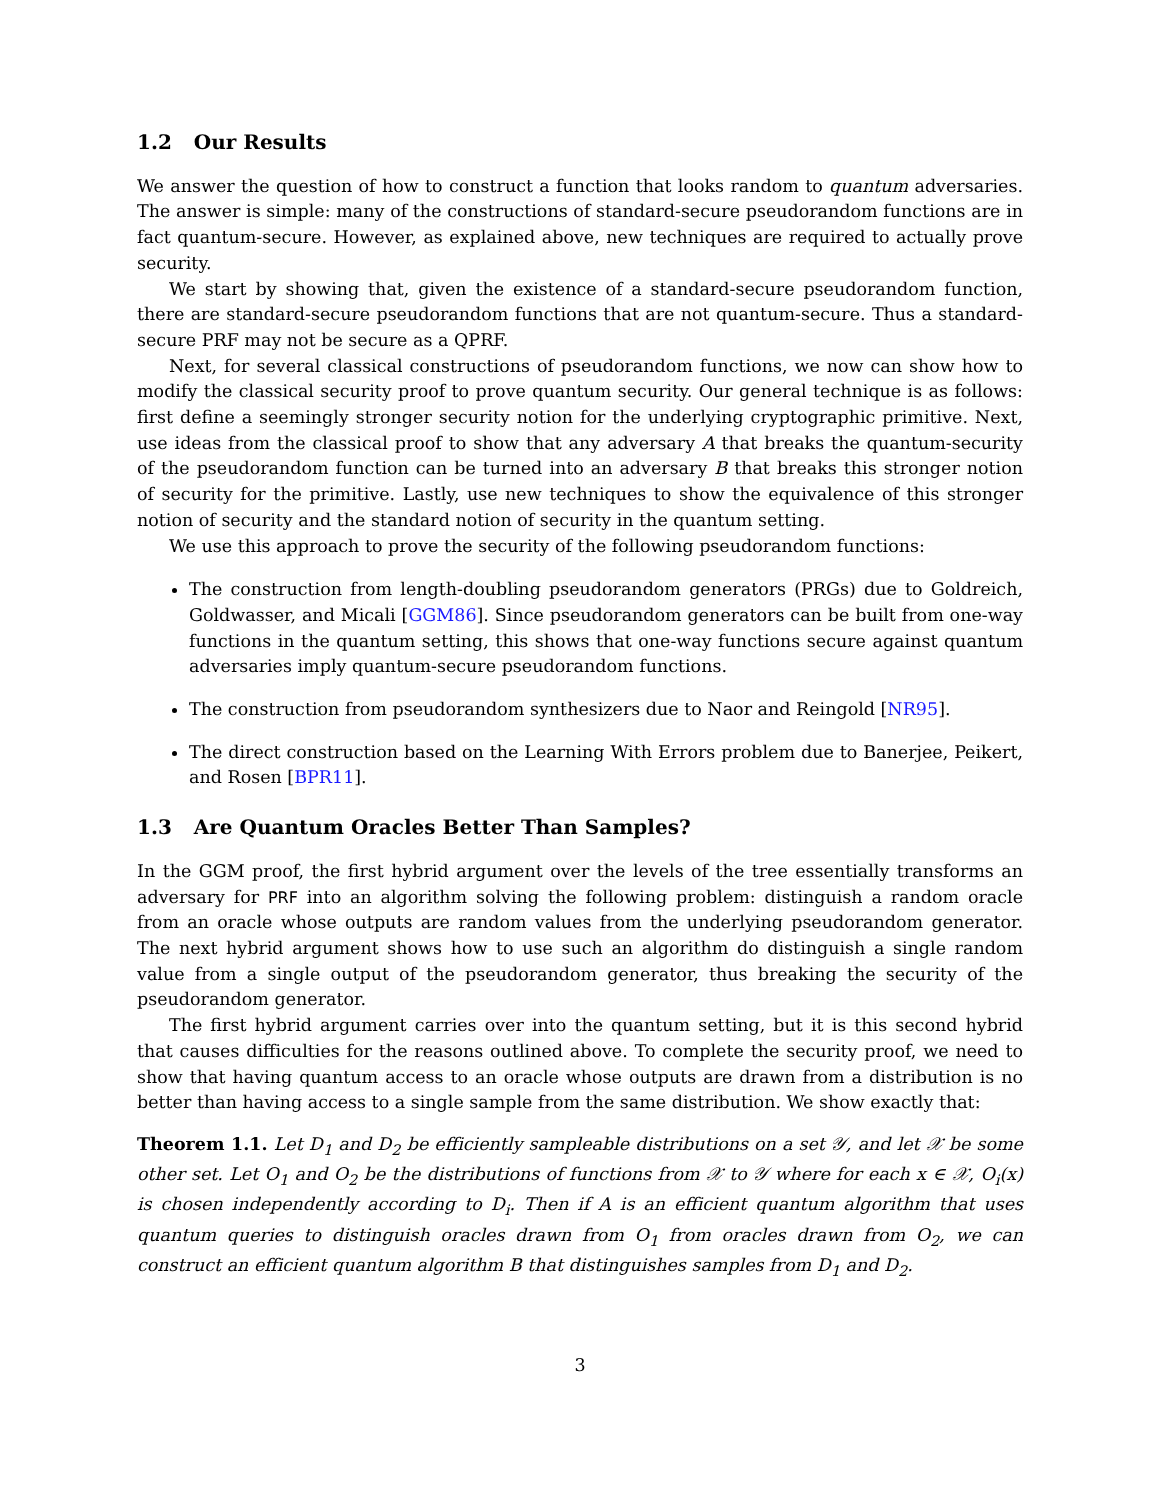1.2 Our Results
We answer the question of how to construct a function that looks random to quantum adversaries. The answer is simple: many of the constructions of standard-secure pseudorandom functions are in fact quantum-secure. However, as explained above, new techniques are required to actually prove security.
We start by showing that, given the existence of a standard-secure pseudorandom function, there are standard-secure pseudorandom functions that are not quantum-secure. Thus a standard-secure PRF may not be secure as a QPRF.
Next, for several classical constructions of pseudorandom functions, we now can show how to modify the classical security proof to prove quantum security. Our general technique is as follows: first define a seemingly stronger security notion for the underlying cryptographic primitive. Next, use ideas from the classical proof to show that any adversary A that breaks the quantum-security of the pseudorandom function can be turned into an adversary B that breaks this stronger notion of security for the primitive. Lastly, use new techniques to show the equivalence of this stronger notion of security and the standard notion of security in the quantum setting.
We use this approach to prove the security of the following pseudorandom functions:
The construction from length-doubling pseudorandom generators (PRGs) due to Goldreich, Goldwasser, and Micali [GGM86]. Since pseudorandom generators can be built from one-way functions in the quantum setting, this shows that one-way functions secure against quantum adversaries imply quantum-secure pseudorandom functions.
The construction from pseudorandom synthesizers due to Naor and Reingold [NR95].
The direct construction based on the Learning With Errors problem due to Banerjee, Peikert, and Rosen [BPR11].
1.3 Are Quantum Oracles Better Than Samples?
In the GGM proof, the first hybrid argument over the levels of the tree essentially transforms an adversary for PRF into an algorithm solving the following problem: distinguish a random oracle from an oracle whose outputs are random values from the underlying pseudorandom generator. The next hybrid argument shows how to use such an algorithm do distinguish a single random value from a single output of the pseudorandom generator, thus breaking the security of the pseudorandom generator.
The first hybrid argument carries over into the quantum setting, but it is this second hybrid that causes difficulties for the reasons outlined above. To complete the security proof, we need to show that having quantum access to an oracle whose outputs are drawn from a distribution is no better than having access to a single sample from the same distribution. We show exactly that:
Theorem 1.1. Let D<sub>1</sub> and D<sub>2</sub> be efficiently sampleable distributions on a set 𝒴, and let 𝒳 be some other set. Let O<sub>1</sub> and O<sub>2</sub> be the distributions of functions from 𝒳 to 𝒴 where for each x ∈ 𝒳, O<sub>i</sub>(x) is chosen independently according to D<sub>i</sub>. Then if A is an efficient quantum algorithm that uses quantum queries to distinguish oracles drawn from O<sub>1</sub> from oracles drawn from O<sub>2</sub>, we can construct an efficient quantum algorithm B that distinguishes samples from D<sub>1</sub> and D<sub>2</sub>.
3